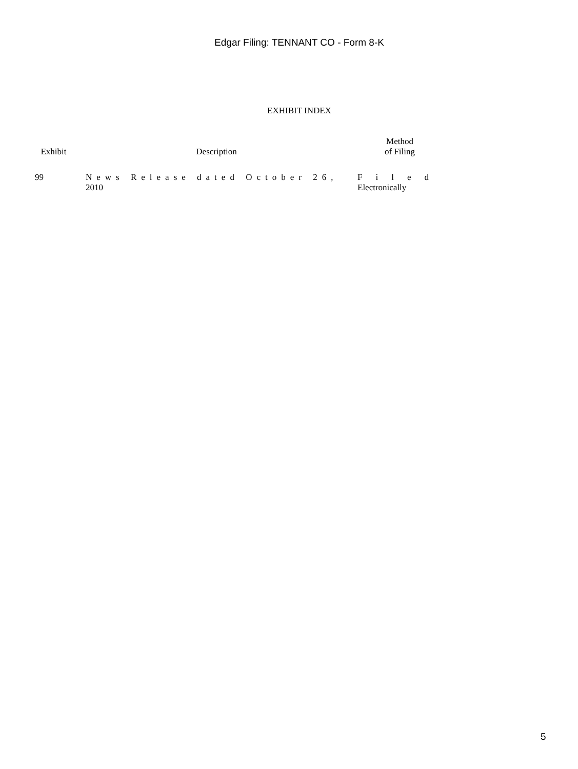Edgar Filing: TENNANT CO - Form 8-K
EXHIBIT INDEX
| Exhibit | Description | Method of Filing |
| --- | --- | --- |
| 99 | News Release dated October 26, 2010 | Filed Electronically |
5